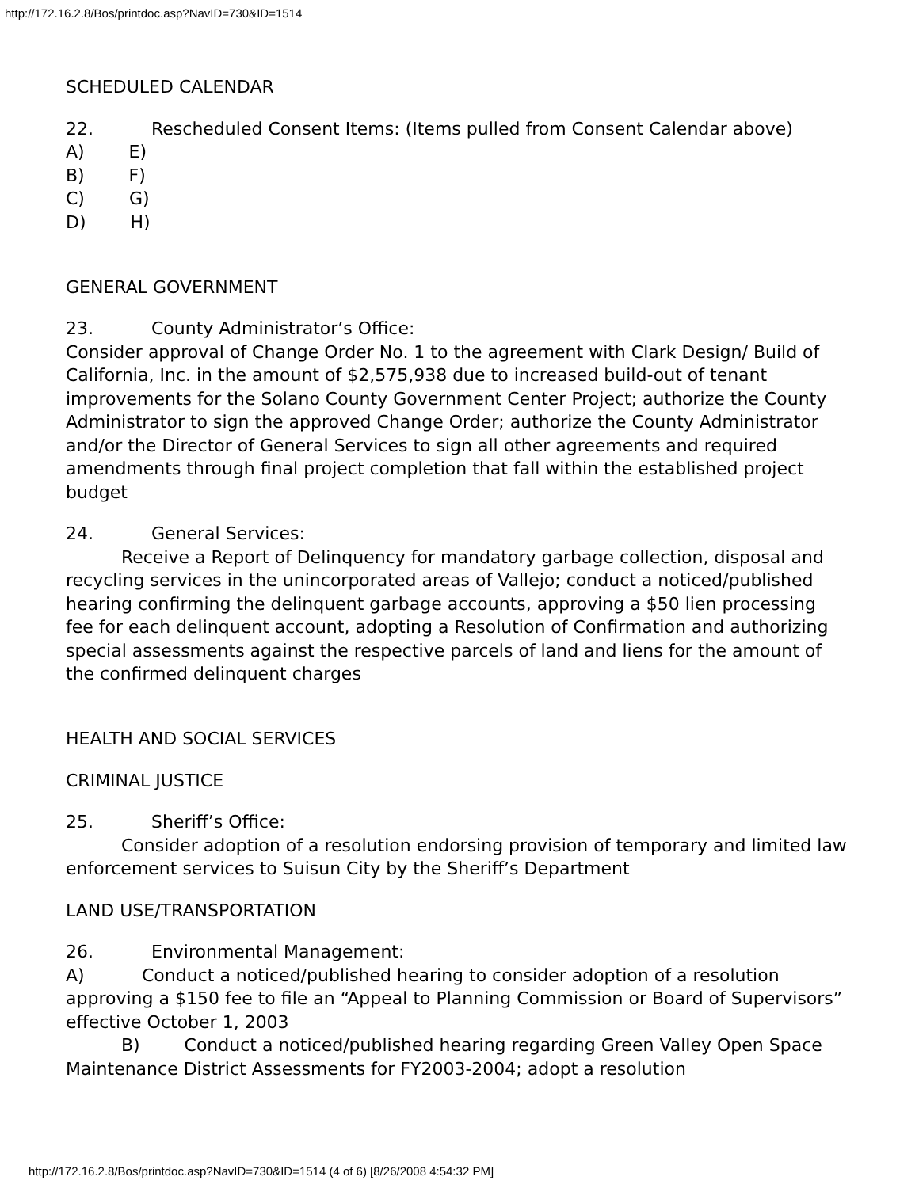http://172.16.2.8/Bos/printdoc.asp?NavID=730&ID=1514
SCHEDULED CALENDAR
22. Rescheduled Consent Items: (Items pulled from Consent Calendar above)
A) E)
B) F)
C) G)
D) H)
GENERAL GOVERNMENT
23. County Administrator’s Office:
Consider approval of Change Order No. 1 to the agreement with Clark Design/ Build of California, Inc. in the amount of $2,575,938 due to increased build-out of tenant improvements for the Solano County Government Center Project; authorize the County Administrator to sign the approved Change Order; authorize the County Administrator and/or the Director of General Services to sign all other agreements and required amendments through final project completion that fall within the established project budget
24. General Services:
Receive a Report of Delinquency for mandatory garbage collection, disposal and recycling services in the unincorporated areas of Vallejo; conduct a noticed/published hearing confirming the delinquent garbage accounts, approving a $50 lien processing fee for each delinquent account, adopting a Resolution of Confirmation and authorizing special assessments against the respective parcels of land and liens for the amount of the confirmed delinquent charges
HEALTH AND SOCIAL SERVICES
CRIMINAL JUSTICE
25. Sheriff’s Office:
Consider adoption of a resolution endorsing provision of temporary and limited law enforcement services to Suisun City by the Sheriff’s Department
LAND USE/TRANSPORTATION
26. Environmental Management:
A) Conduct a noticed/published hearing to consider adoption of a resolution approving a $150 fee to file an “Appeal to Planning Commission or Board of Supervisors” effective October 1, 2003
B) Conduct a noticed/published hearing regarding Green Valley Open Space Maintenance District Assessments for FY2003-2004; adopt a resolution
http://172.16.2.8/Bos/printdoc.asp?NavID=730&ID=1514 (4 of 6) [8/26/2008 4:54:32 PM]